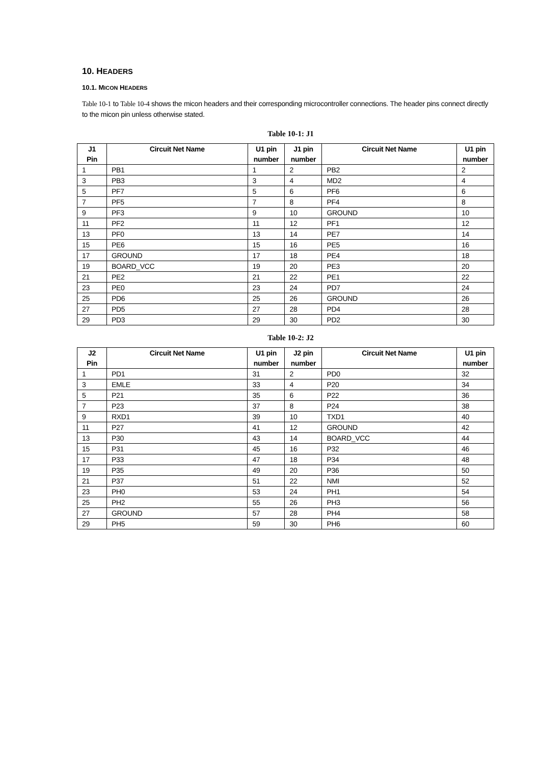10. HEADERS
10.1. MICON HEADERS
Table 10-1 to Table 10-4 shows the micon headers and their corresponding microcontroller connections. The header pins connect directly to the micon pin unless otherwise stated.
Table 10-1: J1
| J1 Pin | Circuit Net Name | U1 pin number | J1 pin number | Circuit Net Name | U1 pin number |
| --- | --- | --- | --- | --- | --- |
| 1 | PB1 | 1 | 2 | PB2 | 2 |
| 3 | PB3 | 3 | 4 | MD2 | 4 |
| 5 | PF7 | 5 | 6 | PF6 | 6 |
| 7 | PF5 | 7 | 8 | PF4 | 8 |
| 9 | PF3 | 9 | 10 | GROUND | 10 |
| 11 | PF2 | 11 | 12 | PF1 | 12 |
| 13 | PF0 | 13 | 14 | PE7 | 14 |
| 15 | PE6 | 15 | 16 | PE5 | 16 |
| 17 | GROUND | 17 | 18 | PE4 | 18 |
| 19 | BOARD_VCC | 19 | 20 | PE3 | 20 |
| 21 | PE2 | 21 | 22 | PE1 | 22 |
| 23 | PE0 | 23 | 24 | PD7 | 24 |
| 25 | PD6 | 25 | 26 | GROUND | 26 |
| 27 | PD5 | 27 | 28 | PD4 | 28 |
| 29 | PD3 | 29 | 30 | PD2 | 30 |
Table 10-2: J2
| J2 Pin | Circuit Net Name | U1 pin number | J2 pin number | Circuit Net Name | U1 pin number |
| --- | --- | --- | --- | --- | --- |
| 1 | PD1 | 31 | 2 | PD0 | 32 |
| 3 | EMLE | 33 | 4 | P20 | 34 |
| 5 | P21 | 35 | 6 | P22 | 36 |
| 7 | P23 | 37 | 8 | P24 | 38 |
| 9 | RXD1 | 39 | 10 | TXD1 | 40 |
| 11 | P27 | 41 | 12 | GROUND | 42 |
| 13 | P30 | 43 | 14 | BOARD_VCC | 44 |
| 15 | P31 | 45 | 16 | P32 | 46 |
| 17 | P33 | 47 | 18 | P34 | 48 |
| 19 | P35 | 49 | 20 | P36 | 50 |
| 21 | P37 | 51 | 22 | NMI | 52 |
| 23 | PH0 | 53 | 24 | PH1 | 54 |
| 25 | PH2 | 55 | 26 | PH3 | 56 |
| 27 | GROUND | 57 | 28 | PH4 | 58 |
| 29 | PH5 | 59 | 30 | PH6 | 60 |